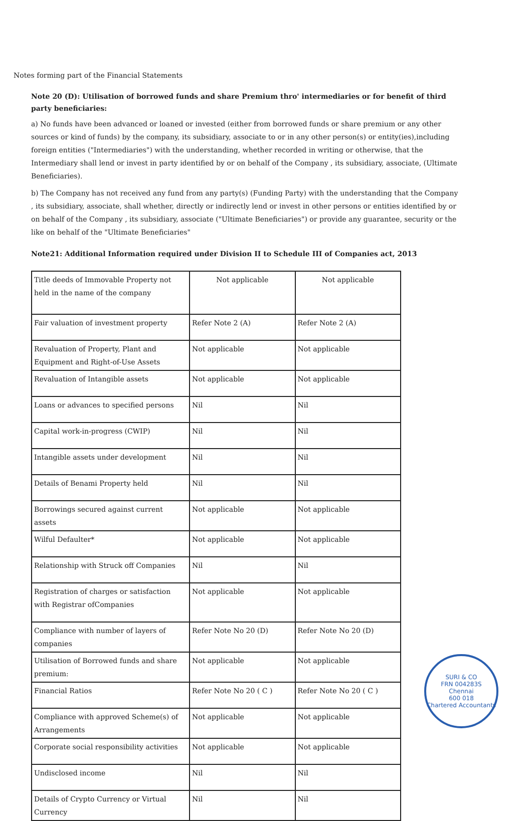Notes forming part of the Financial Statements
Note 20 (D): Utilisation of borrowed funds and share Premium thro' intermediaries or for benefit of third party beneficiaries:
a) No funds have been advanced or loaned or invested (either from borrowed funds or share premium or any other sources or kind of funds) by the company, its subsidiary, associate to or in any other person(s) or entity(ies),including foreign entities ("Intermediaries") with the understanding, whether recorded in writing or otherwise, that the Intermediary shall lend or invest in party identified by or on behalf of the Company , its subsidiary, associate, (Ultimate Beneficiaries).
b) The Company has not received any fund from any party(s) (Funding Party) with the understanding that the Company , its subsidiary, associate, shall whether, directly or indirectly lend or invest in other persons or entities identified by or on behalf of the Company , its subsidiary, associate ("Ultimate Beneficiaries") or provide any guarantee, security or the like on behalf of the "Ultimate Beneficiaries"
Note21: Additional Information required under Division II to Schedule III of Companies act, 2013
| Title deeds of Immovable Property not held in the name of the company | Not applicable | Not applicable |
| Fair valuation of investment property | Refer Note 2 (A) | Refer Note 2 (A) |
| Revaluation of Property, Plant and Equipment and Right-of-Use Assets | Not applicable | Not applicable |
| Revaluation of Intangible assets | Not applicable | Not applicable |
| Loans or advances to specified persons | Nil | Nil |
| Capital work-in-progress (CWIP) | Nil | Nil |
| Intangible assets under development | Nil | Nil |
| Details of Benami Property held | Nil | Nil |
| Borrowings secured against current assets | Not applicable | Not applicable |
| Wilful Defaulter* | Not applicable | Not applicable |
| Relationship with Struck off Companies | Nil | Nil |
| Registration of charges or satisfaction with Registrar ofCompanies | Not applicable | Not applicable |
| Compliance with number of layers of companies | Refer Note No 20 (D) | Refer Note No 20 (D) |
| Utilisation of Borrowed funds and share premium: | Not applicable | Not applicable |
| Financial Ratios | Refer Note No 20 ( C ) | Refer Note No 20 ( C ) |
| Compliance with approved Scheme(s) of Arrangements | Not applicable | Not applicable |
| Corporate social responsibility activities | Not applicable | Not applicable |
| Undisclosed income | Nil | Nil |
| Details of Crypto Currency or Virtual Currency | Nil | Nil |
SURI & CO
FRN 004283S
Chennai
600 018
Chartered Accountants